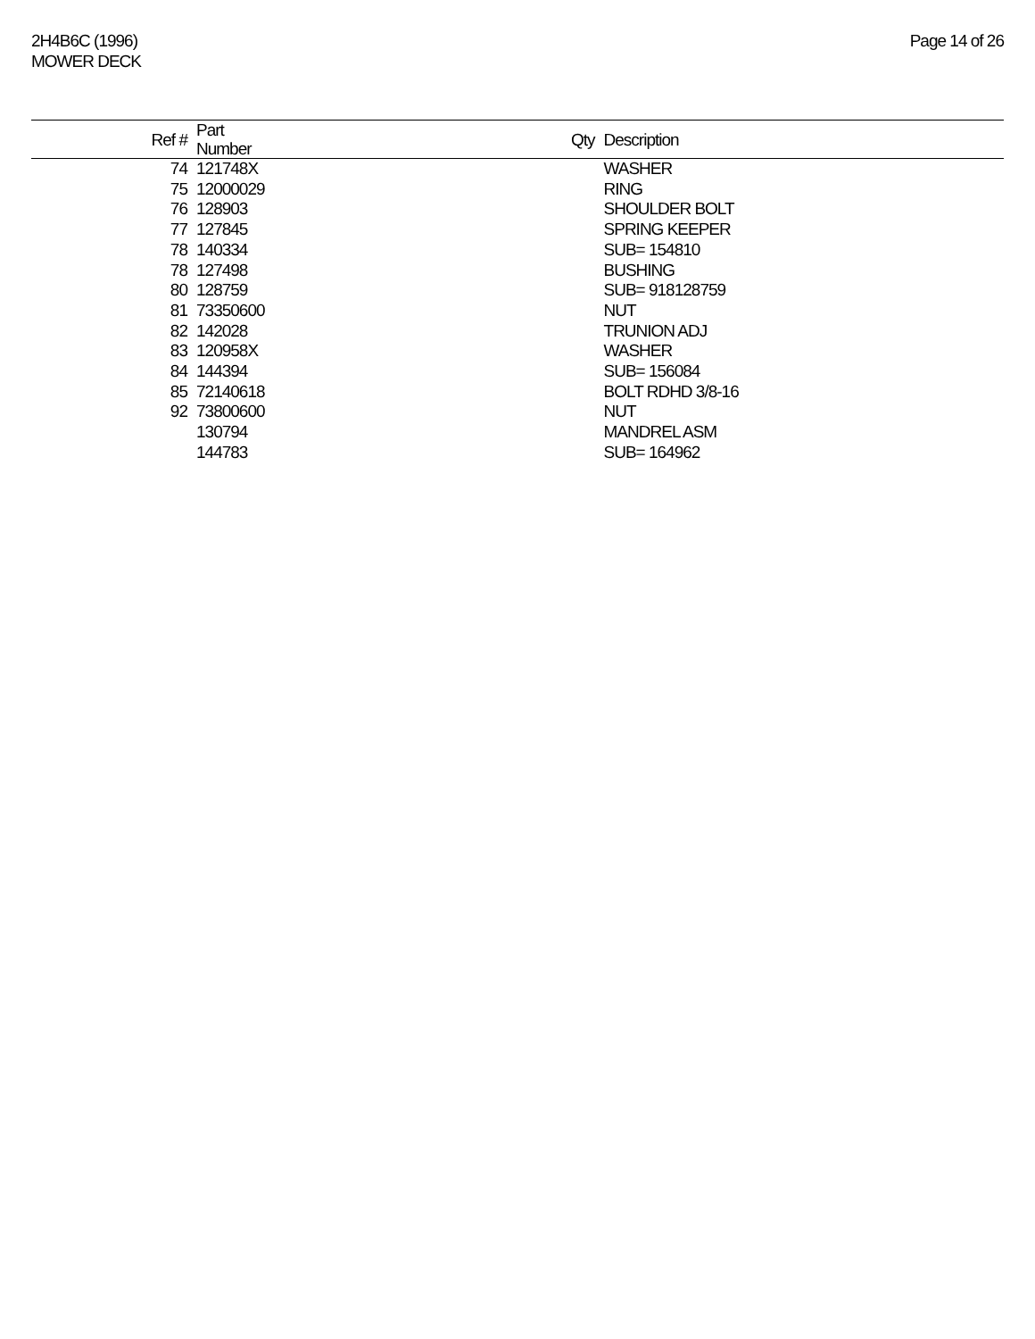2H4B6C (1996)
MOWER DECK
Page 14 of 26
| Ref # | Part Number | Qty | Description |
| --- | --- | --- | --- |
| 74 | 121748X | | WASHER |
| 75 | 12000029 | | RING |
| 76 | 128903 | | SHOULDER BOLT |
| 77 | 127845 | | SPRING KEEPER |
| 78 | 140334 | | SUB= 154810 |
| 78 | 127498 | | BUSHING |
| 80 | 128759 | | SUB= 918128759 |
| 81 | 73350600 | | NUT |
| 82 | 142028 | | TRUNION ADJ |
| 83 | 120958X | | WASHER |
| 84 | 144394 | | SUB= 156084 |
| 85 | 72140618 | | BOLT RDHD 3/8-16 |
| 92 | 73800600 | | NUT |
| | 130794 | | MANDREL ASM |
| | 144783 | | SUB= 164962 |